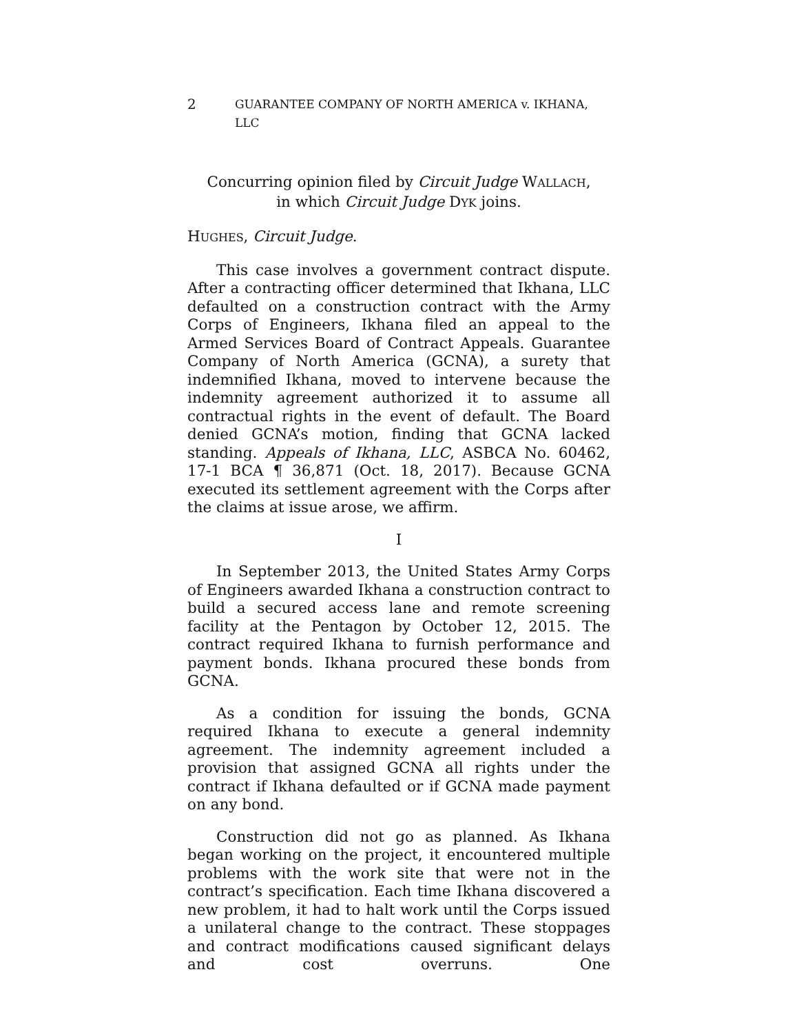2 GUARANTEE COMPANY OF NORTH AMERICA v. IKHANA, LLC
Concurring opinion filed by Circuit Judge WALLACH,
in which Circuit Judge DYK joins.
HUGHES, Circuit Judge.
This case involves a government contract dispute. After a contracting officer determined that Ikhana, LLC defaulted on a construction contract with the Army Corps of Engineers, Ikhana filed an appeal to the Armed Services Board of Contract Appeals. Guarantee Company of North America (GCNA), a surety that indemnified Ikhana, moved to intervene because the indemnity agreement authorized it to assume all contractual rights in the event of default. The Board denied GCNA’s motion, finding that GCNA lacked standing. Appeals of Ikhana, LLC, ASBCA No. 60462, 17-1 BCA ¶ 36,871 (Oct. 18, 2017). Because GCNA executed its settlement agreement with the Corps after the claims at issue arose, we affirm.
I
In September 2013, the United States Army Corps of Engineers awarded Ikhana a construction contract to build a secured access lane and remote screening facility at the Pentagon by October 12, 2015. The contract required Ikhana to furnish performance and payment bonds. Ikhana procured these bonds from GCNA.
As a condition for issuing the bonds, GCNA required Ikhana to execute a general indemnity agreement. The indemnity agreement included a provision that assigned GCNA all rights under the contract if Ikhana defaulted or if GCNA made payment on any bond.
Construction did not go as planned. As Ikhana began working on the project, it encountered multiple problems with the work site that were not in the contract’s specification. Each time Ikhana discovered a new problem, it had to halt work until the Corps issued a unilateral change to the contract. These stoppages and contract modifications caused significant delays and cost overruns. One